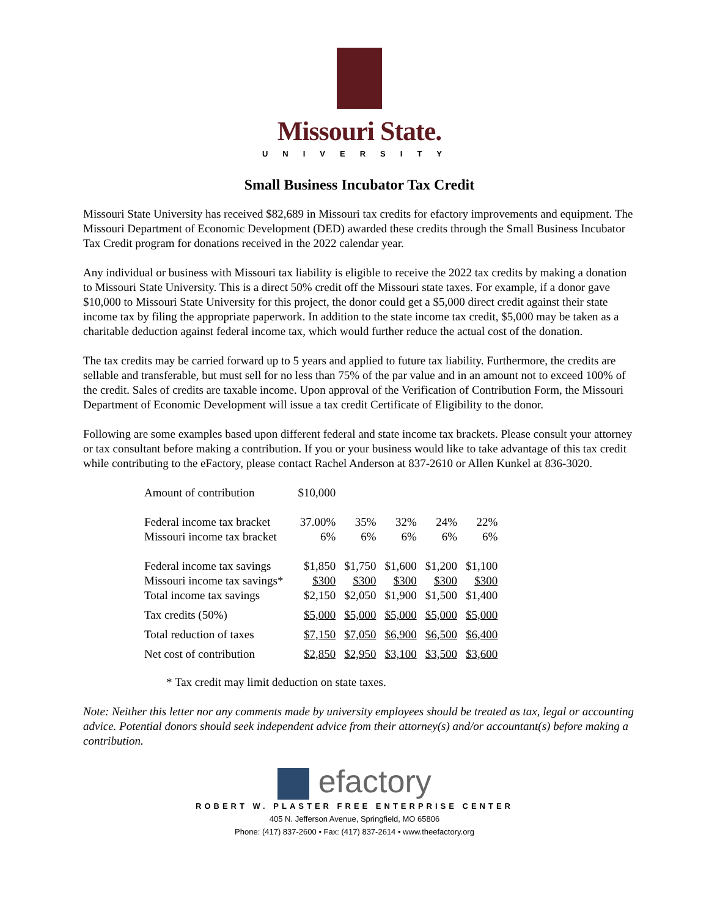Missouri State.
UNIVERSITY
Small Business Incubator Tax Credit
Missouri State University has received $82,689 in Missouri tax credits for efactory improvements and equipment. The Missouri Department of Economic Development (DED) awarded these credits through the Small Business Incubator Tax Credit program for donations received in the 2022 calendar year.
Any individual or business with Missouri tax liability is eligible to receive the 2022 tax credits by making a donation to Missouri State University. This is a direct 50% credit off the Missouri state taxes. For example, if a donor gave $10,000 to Missouri State University for this project, the donor could get a $5,000 direct credit against their state income tax by filing the appropriate paperwork. In addition to the state income tax credit, $5,000 may be taken as a charitable deduction against federal income tax, which would further reduce the actual cost of the donation.
The tax credits may be carried forward up to 5 years and applied to future tax liability. Furthermore, the credits are sellable and transferable, but must sell for no less than 75% of the par value and in an amount not to exceed 100% of the credit. Sales of credits are taxable income. Upon approval of the Verification of Contribution Form, the Missouri Department of Economic Development will issue a tax credit Certificate of Eligibility to the donor.
Following are some examples based upon different federal and state income tax brackets. Please consult your attorney or tax consultant before making a contribution. If you or your business would like to take advantage of this tax credit while contributing to the eFactory, please contact Rachel Anderson at 837-2610 or Allen Kunkel at 836-3020.
| Amount of contribution | $10,000 | | | | |
| Federal income tax bracket | 37.00% | 35% | 32% | 24% | 22% |
| Missouri income tax bracket | 6% | 6% | 6% | 6% | 6% |
| Federal income tax savings | $1,850 | $1,750 | $1,600 | $1,200 | $1,100 |
| Missouri income tax savings* | $300 | $300 | $300 | $300 | $300 |
| Total income tax savings | $2,150 | $2,050 | $1,900 | $1,500 | $1,400 |
| Tax credits (50%) | $5,000 | $5,000 | $5,000 | $5,000 | $5,000 |
| Total reduction of taxes | $7,150 | $7,050 | $6,900 | $6,500 | $6,400 |
| Net cost of contribution | $2,850 | $2,950 | $3,100 | $3,500 | $3,600 |
* Tax credit may limit deduction on state taxes.
Note: Neither this letter nor any comments made by university employees should be treated as tax, legal or accounting advice. Potential donors should seek independent advice from their attorney(s) and/or accountant(s) before making a contribution.
efactory
ROBERT W. PLASTER FREE ENTERPRISE CENTER
405 N. Jefferson Avenue, Springfield, MO 65806
Phone: (417) 837-2600 • Fax: (417) 837-2614 • www.theefactory.org